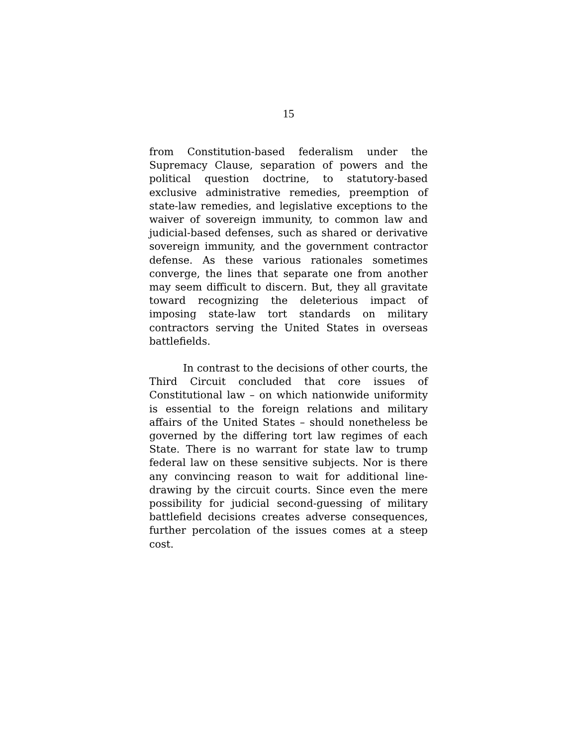15
from Constitution-based federalism under the Supremacy Clause, separation of powers and the political question doctrine, to statutory-based exclusive administrative remedies, preemption of state-law remedies, and legislative exceptions to the waiver of sovereign immunity, to common law and judicial-based defenses, such as shared or derivative sovereign immunity, and the government contractor defense. As these various rationales sometimes converge, the lines that separate one from another may seem difficult to discern. But, they all gravitate toward recognizing the deleterious impact of imposing state-law tort standards on military contractors serving the United States in overseas battlefields.
In contrast to the decisions of other courts, the Third Circuit concluded that core issues of Constitutional law – on which nationwide uniformity is essential to the foreign relations and military affairs of the United States – should nonetheless be governed by the differing tort law regimes of each State. There is no warrant for state law to trump federal law on these sensitive subjects. Nor is there any convincing reason to wait for additional line-drawing by the circuit courts. Since even the mere possibility for judicial second-guessing of military battlefield decisions creates adverse consequences, further percolation of the issues comes at a steep cost.